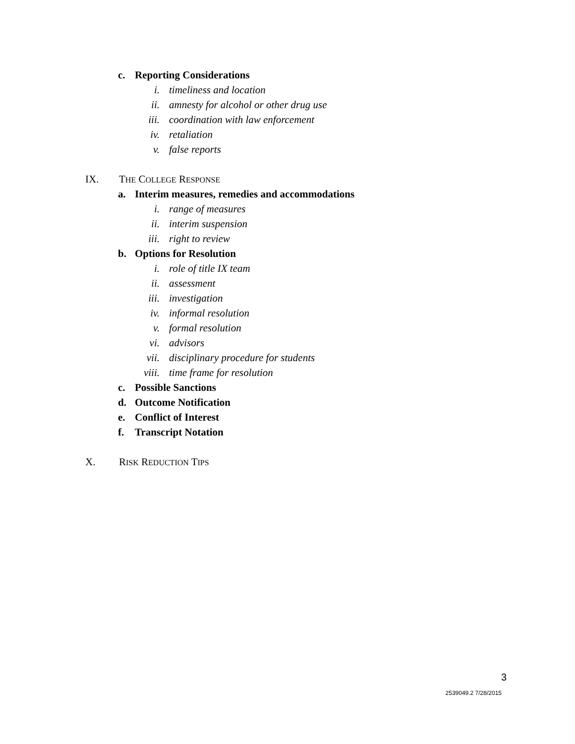c. Reporting Considerations
i. timeliness and location
ii. amnesty for alcohol or other drug use
iii. coordination with law enforcement
iv. retaliation
v. false reports
IX. THE COLLEGE RESPONSE
a. Interim measures, remedies and accommodations
i. range of measures
ii. interim suspension
iii. right to review
b. Options for Resolution
i. role of title IX team
ii. assessment
iii. investigation
iv. informal resolution
v. formal resolution
vi. advisors
vii. disciplinary procedure for students
viii. time frame for resolution
c. Possible Sanctions
d. Outcome Notification
e. Conflict of Interest
f. Transcript Notation
X. RISK REDUCTION TIPS
3
2539049.2 7/28/2015